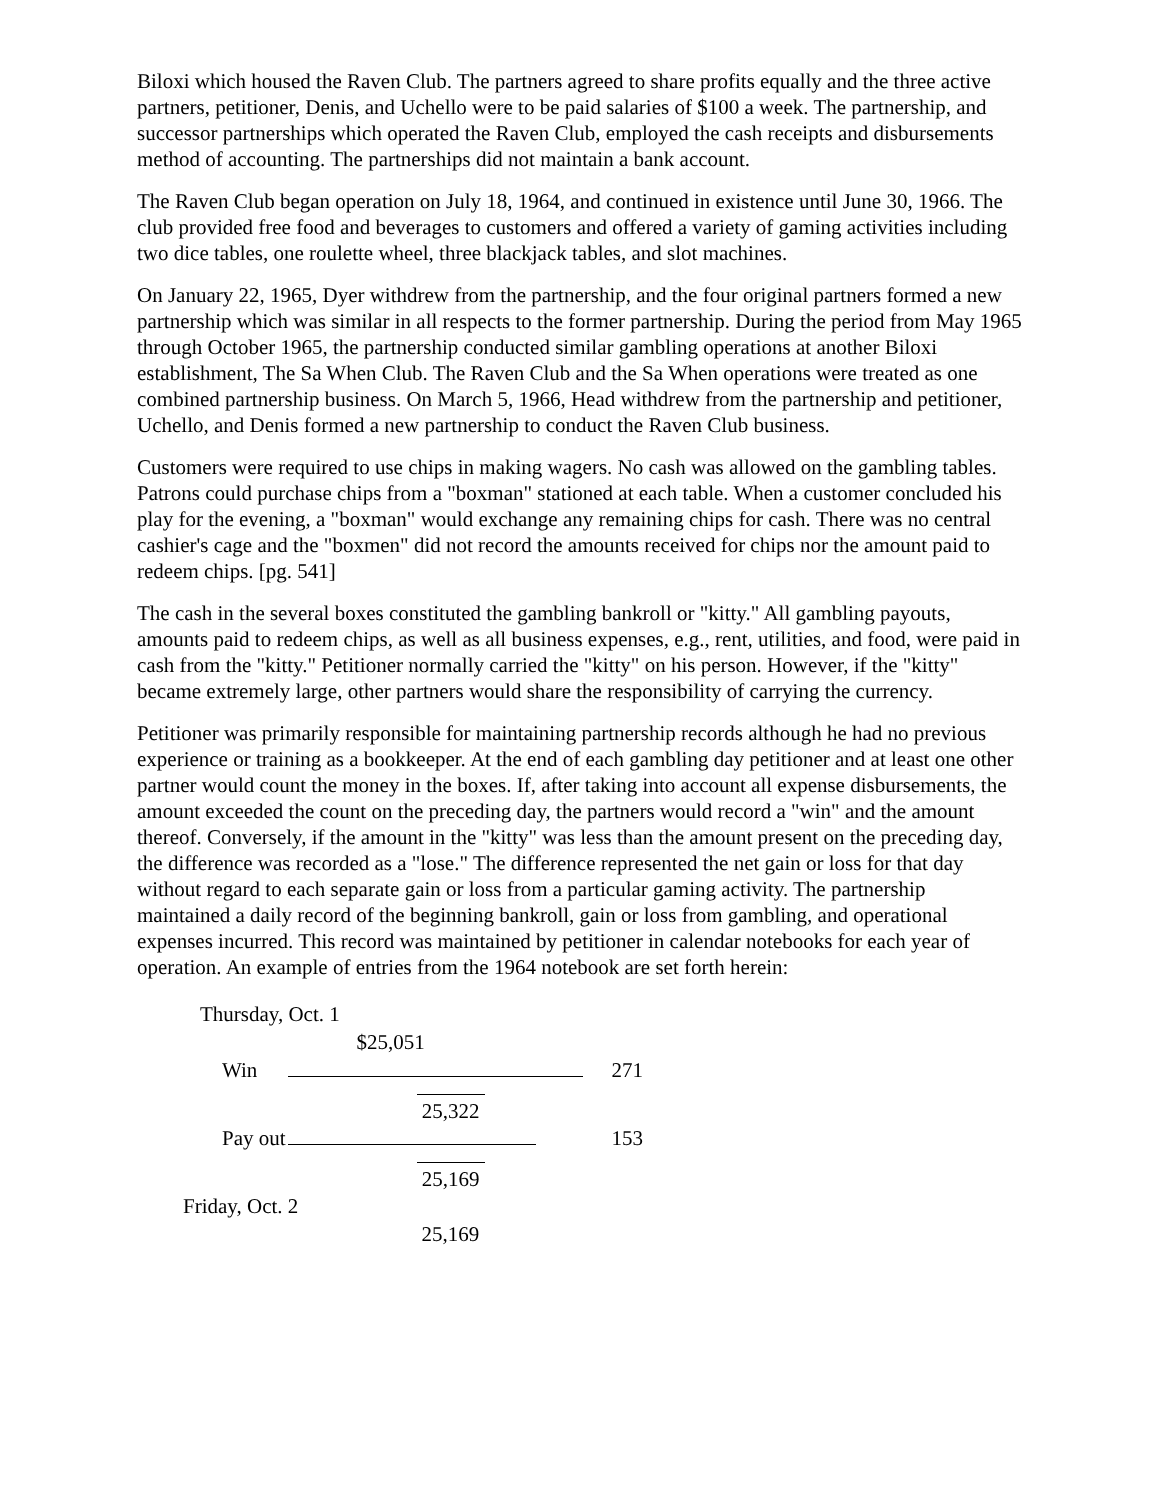Biloxi which housed the Raven Club. The partners agreed to share profits equally and the three active partners, petitioner, Denis, and Uchello were to be paid salaries of $100 a week. The partnership, and successor partnerships which operated the Raven Club, employed the cash receipts and disbursements method of accounting. The partnerships did not maintain a bank account.
The Raven Club began operation on July 18, 1964, and continued in existence until June 30, 1966. The club provided free food and beverages to customers and offered a variety of gaming activities including two dice tables, one roulette wheel, three blackjack tables, and slot machines.
On January 22, 1965, Dyer withdrew from the partnership, and the four original partners formed a new partnership which was similar in all respects to the former partnership. During the period from May 1965 through October 1965, the partnership conducted similar gambling operations at another Biloxi establishment, The Sa When Club. The Raven Club and the Sa When operations were treated as one combined partnership business. On March 5, 1966, Head withdrew from the partnership and petitioner, Uchello, and Denis formed a new partnership to conduct the Raven Club business.
Customers were required to use chips in making wagers. No cash was allowed on the gambling tables. Patrons could purchase chips from a "boxman" stationed at each table. When a customer concluded his play for the evening, a "boxman" would exchange any remaining chips for cash. There was no central cashier's cage and the "boxmen" did not record the amounts received for chips nor the amount paid to redeem chips. [pg. 541]
The cash in the several boxes constituted the gambling bankroll or "kitty." All gambling payouts, amounts paid to redeem chips, as well as all business expenses, e.g., rent, utilities, and food, were paid in cash from the "kitty." Petitioner normally carried the "kitty" on his person. However, if the "kitty" became extremely large, other partners would share the responsibility of carrying the currency.
Petitioner was primarily responsible for maintaining partnership records although he had no previous experience or training as a bookkeeper. At the end of each gambling day petitioner and at least one other partner would count the money in the boxes. If, after taking into account all expense disbursements, the amount exceeded the count on the preceding day, the partners would record a "win" and the amount thereof. Conversely, if the amount in the "kitty" was less than the amount present on the preceding day, the difference was recorded as a "lose." The difference represented the net gain or loss for that day without regard to each separate gain or loss from a particular gaming activity. The partnership maintained a daily record of the beginning bankroll, gain or loss from gambling, and operational expenses incurred. This record was maintained by petitioner in calendar notebooks for each year of operation. An example of entries from the 1964 notebook are set forth herein:
| Thursday, Oct. 1 | | |
| | $25,051 | |
| Win | | 271 |
| | 25,322 | |
| Pay out | | 153 |
| | 25,169 | |
| Friday, Oct. 2 | | |
| | 25,169 | |